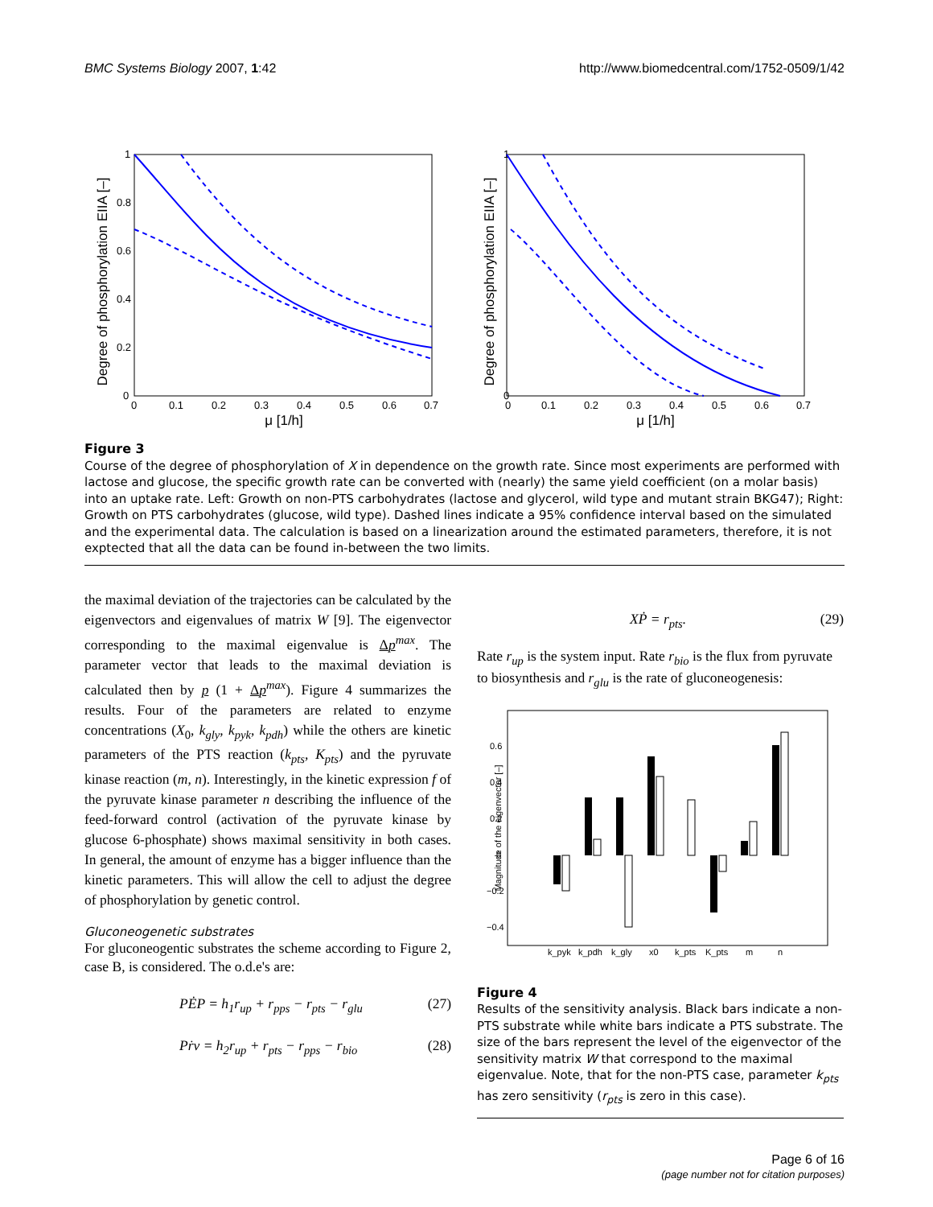BMC Systems Biology 2007, 1:42 http://www.biomedcentral.com/1752-0509/1/42
Degree of phosphorylation EIIA [–]
0
0.2
0.4
0.6
0.8
1
0
0.1
0.2
0.3
0.4
0.5
0.6
0.7
μ [1/h]
Degree of phosphorylation EIIA [–]
0
1
0
0.1
0.2
0.3
0.4
0.5
0.6
0.7
μ [1/h]
Figure 3
Course of the degree of phosphorylation of X in dependence on the growth rate. Since most experiments are performed with lactose and glucose, the specific growth rate can be converted with (nearly) the same yield coefficient (on a molar basis) into an uptake rate. Left: Growth on non-PTS carbohydrates (lactose and glycerol, wild type and mutant strain BKG47); Right: Growth on PTS carbohydrates (glucose, wild type). Dashed lines indicate a 95% confidence interval based on the simulated and the experimental data. The calculation is based on a linearization around the estimated parameters, therefore, it is not exptected that all the data can be found in-between the two limits.
the maximal deviation of the trajectories can be calculated by the eigenvectors and eigenvalues of matrix W [9]. The eigenvector corresponding to the maximal eigenvalue is Δp<sup>max</sup>. The parameter vector that leads to the maximal deviation is calculated then by p (1 + Δp<sup>max</sup>). Figure 4 summarizes the results. Four of the parameters are related to enzyme concentrations (X<sub>0</sub>, k<sub>gly</sub>, k<sub>pyk</sub>, k<sub>pdh</sub>) while the others are kinetic parameters of the PTS reaction (k<sub>pts</sub>, K<sub>pts</sub>) and the pyruvate kinase reaction (m, n). Interestingly, in the kinetic expression f of the pyruvate kinase parameter n describing the influence of the feed-forward control (activation of the pyruvate kinase by glucose 6-phosphate) shows maximal sensitivity in both cases. In general, the amount of enzyme has a bigger influence than the kinetic parameters. This will allow the cell to adjust the degree of phosphorylation by genetic control.
Gluconeogenetic substrates
For gluconeogentic substrates the scheme according to Figure 2, case B, is considered. The o.d.e's are:
PĖP = h<sub>1</sub>r<sub>up</sub> + r<sub>pps</sub> − r<sub>pts</sub> − r<sub>glu</sub> (27)
Pṙv = h<sub>2</sub>r<sub>up</sub> + r<sub>pts</sub> − r<sub>pps</sub> − r<sub>bio</sub> (28)
XṖ = r<sub>pts</sub>. (29)
Rate r<sub>up</sub> is the system input. Rate r<sub>bio</sub> is the flux from pyruvate to biosynthesis and r<sub>glu</sub> is the rate of gluconeogenesis:
Magnitude of the eigenvector [–]
0.6
0.4
0.2
0
−0.2
−0.4
k_pyk
k_pdh
k_gly
x0
k_pts
K_pts
m
n
Figure 4
Results of the sensitivity analysis. Black bars indicate a non-PTS substrate while white bars indicate a PTS substrate. The size of the bars represent the level of the eigenvector of the sensitivity matrix W that correspond to the maximal eigenvalue. Note, that for the non-PTS case, parameter k<sub>pts</sub> has zero sensitivity (r<sub>pts</sub> is zero in this case).
Page 6 of 16
(page number not for citation purposes)